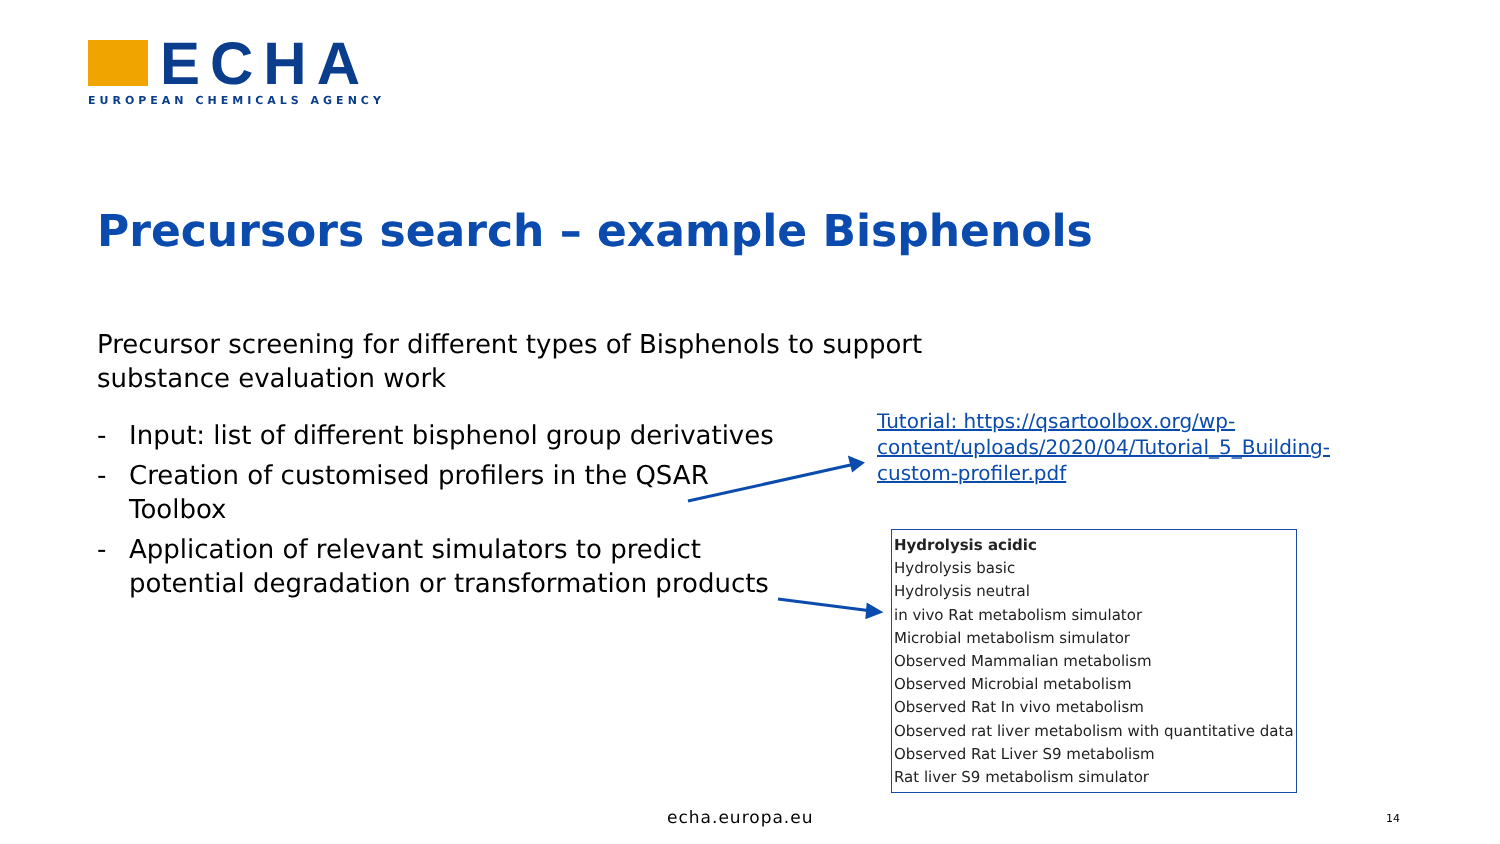ECHA
EUROPEAN CHEMICALS AGENCY
Precursors search – example Bisphenols
Precursor screening for different types of Bisphenols to support substance evaluation work
- Input: list of different bisphenol group derivatives
- Creation of customised profilers in the QSAR Toolbox
- Application of relevant simulators to predict potential degradation or transformation products
Tutorial: https://qsartoolbox.org/wp-content/uploads/2020/04/Tutorial_5_Building-custom-profiler.pdf
Hydrolysis acidic
Hydrolysis basic
Hydrolysis neutral
in vivo Rat metabolism simulator
Microbial metabolism simulator
Observed Mammalian metabolism
Observed Microbial metabolism
Observed Rat In vivo metabolism
Observed rat liver metabolism with quantitative data
Observed Rat Liver S9 metabolism
Rat liver S9 metabolism simulator
echa.europa.eu 14